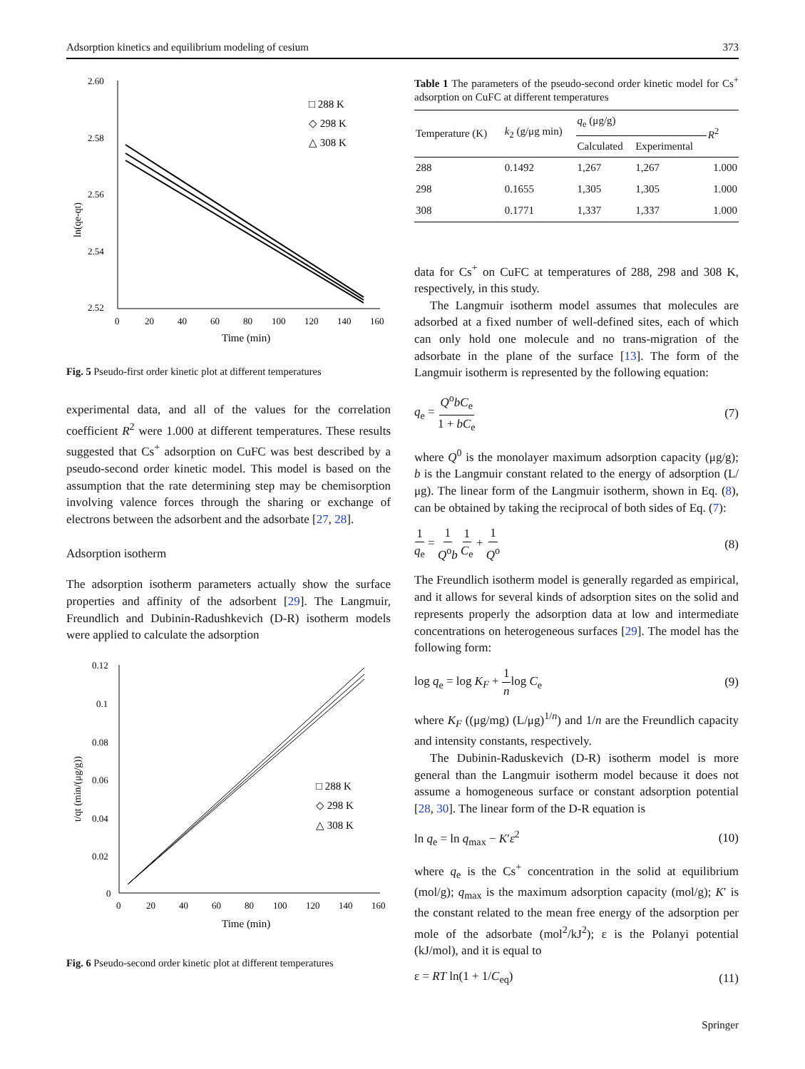Adsorption kinetics and equilibrium modeling of cesium 373
2.60
2.58
2.56
2.54
2.52
0
20
40
60
80
100
120
140
160
Time (min)
ln(qe-qt)
□ 288 K
◇ 298 K
△ 308 K
Fig. 5 Pseudo-first order kinetic plot at different temperatures
experimental data, and all of the values for the correlation coefficient R<sup>2</sup> were 1.000 at different temperatures. These results suggested that Cs<sup>+</sup> adsorption on CuFC was best described by a pseudo-second order kinetic model. This model is based on the assumption that the rate determining step may be chemisorption involving valence forces through the sharing or exchange of electrons between the adsorbent and the adsorbate [27, 28].
Adsorption isotherm
The adsorption isotherm parameters actually show the surface properties and affinity of the adsorbent [29]. The Langmuir, Freundlich and Dubinin-Radushkevich (D-R) isotherm models were applied to calculate the adsorption
0.12
0.1
0.08
0.06
0.04
0.02
0
0
20
40
60
80
100
120
140
160
Time (min)
t/qt (min/(μg/g))
□ 288 K
◇ 298 K
△ 308 K
Fig. 6 Pseudo-second order kinetic plot at different temperatures
Table 1 The parameters of the pseudo-second order kinetic model for Cs<sup>+</sup> adsorption on CuFC at different temperatures
| Temperature (K) | k<sub>2</sub> (g/μg min) | q<sub>e</sub> (μg/g) | | R<sup>2</sup> |
| --- | --- | --- | --- | --- |
| | | Calculated | Experimental | |
| 288 | 0.1492 | 1,267 | 1,267 | 1.000 |
| 298 | 0.1655 | 1,305 | 1,305 | 1.000 |
| 308 | 0.1771 | 1,337 | 1,337 | 1.000 |
data for Cs<sup>+</sup> on CuFC at temperatures of 288, 298 and 308 K, respectively, in this study.
The Langmuir isotherm model assumes that molecules are adsorbed at a fixed number of well-defined sites, each of which can only hold one molecule and no trans-migration of the adsorbate in the plane of the surface [13]. The form of the Langmuir isotherm is represented by the following equation:
q<sub>e</sub> = Q<sup>o</sup>bC<sub>e</sub> 1 + bC<sub>e</sub> (7)
where Q<sup>0</sup> is the monolayer maximum adsorption capacity (μg/g); b is the Langmuir constant related to the energy of adsorption (L/μg). The linear form of the Langmuir isotherm, shown in Eq. (8), can be obtained by taking the reciprocal of both sides of Eq. (7):
1 q<sub>e</sub> = 1 Q<sup>o</sup>b 1 C<sub>e</sub> + 1 Q<sup>o</sup> (8)
The Freundlich isotherm model is generally regarded as empirical, and it allows for several kinds of adsorption sites on the solid and represents properly the adsorption data at low and intermediate concentrations on heterogeneous surfaces [29]. The model has the following form:
log q<sub>e</sub> = log K<sub>F</sub> + 1 nlog C<sub>e</sub> (9)
where K<sub>F</sub> ((μg/mg) (L/μg)<sup>1/n</sup>) and 1/n are the Freundlich capacity and intensity constants, respectively.
The Dubinin-Raduskevich (D-R) isotherm model is more general than the Langmuir isotherm model because it does not assume a homogeneous surface or constant adsorption potential [28, 30]. The linear form of the D-R equation is
ln q<sub>e</sub> = ln q<sub>max</sub> − K′ε<sup>2</sup> (10)
where q<sub>e</sub> is the Cs<sup>+</sup> concentration in the solid at equilibrium (mol/g); q<sub>max</sub> is the maximum adsorption capacity (mol/g); K′ is the constant related to the mean free energy of the adsorption per mole of the adsorbate (mol<sup>2</sup>/kJ<sup>2</sup>); ε is the Polanyi potential (kJ/mol), and it is equal to
ε = RT ln(1 + 1/C<sub>eq</sub>) (11)
Springer